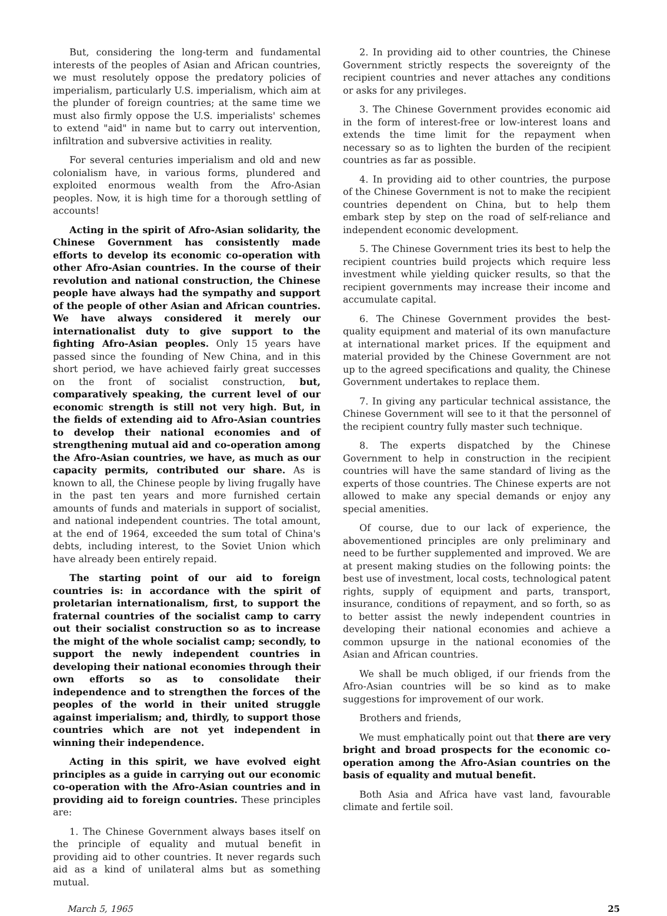But, considering the long-term and fundamental interests of the peoples of Asian and African countries, we must resolutely oppose the predatory policies of imperialism, particularly U.S. imperialism, which aim at the plunder of foreign countries; at the same time we must also firmly oppose the U.S. imperialists' schemes to extend "aid" in name but to carry out intervention, infiltration and subversive activities in reality.
For several centuries imperialism and old and new colonialism have, in various forms, plundered and exploited enormous wealth from the Afro-Asian peoples. Now, it is high time for a thorough settling of accounts!
Acting in the spirit of Afro-Asian solidarity, the Chinese Government has consistently made efforts to develop its economic co-operation with other Afro-Asian countries. In the course of their revolution and national construction, the Chinese people have always had the sympathy and support of the people of other Asian and African countries. We have always considered it merely our internationalist duty to give support to the fighting Afro-Asian peoples. Only 15 years have passed since the founding of New China, and in this short period, we have achieved fairly great successes on the front of socialist construction, but, comparatively speaking, the current level of our economic strength is still not very high. But, in the fields of extending aid to Afro-Asian countries to develop their national economies and of strengthening mutual aid and co-operation among the Afro-Asian countries, we have, as much as our capacity permits, contributed our share. As is known to all, the Chinese people by living frugally have in the past ten years and more furnished certain amounts of funds and materials in support of socialist, and national independent countries. The total amount, at the end of 1964, exceeded the sum total of China's debts, including interest, to the Soviet Union which have already been entirely repaid.
The starting point of our aid to foreign countries is: in accordance with the spirit of proletarian internationalism, first, to support the fraternal countries of the socialist camp to carry out their socialist construction so as to increase the might of the whole socialist camp; secondly, to support the newly independent countries in developing their national economies through their own efforts so as to consolidate their independence and to strengthen the forces of the peoples of the world in their united struggle against imperialism; and, thirdly, to support those countries which are not yet independent in winning their independence.
Acting in this spirit, we have evolved eight principles as a guide in carrying out our economic co-operation with the Afro-Asian countries and in providing aid to foreign countries. These principles are:
1. The Chinese Government always bases itself on the principle of equality and mutual benefit in providing aid to other countries. It never regards such aid as a kind of unilateral alms but as something mutual.
2. In providing aid to other countries, the Chinese Government strictly respects the sovereignty of the recipient countries and never attaches any conditions or asks for any privileges.
3. The Chinese Government provides economic aid in the form of interest-free or low-interest loans and extends the time limit for the repayment when necessary so as to lighten the burden of the recipient countries as far as possible.
4. In providing aid to other countries, the purpose of the Chinese Government is not to make the recipient countries dependent on China, but to help them embark step by step on the road of self-reliance and independent economic development.
5. The Chinese Government tries its best to help the recipient countries build projects which require less investment while yielding quicker results, so that the recipient governments may increase their income and accumulate capital.
6. The Chinese Government provides the best-quality equipment and material of its own manufacture at international market prices. If the equipment and material provided by the Chinese Government are not up to the agreed specifications and quality, the Chinese Government undertakes to replace them.
7. In giving any particular technical assistance, the Chinese Government will see to it that the personnel of the recipient country fully master such technique.
8. The experts dispatched by the Chinese Government to help in construction in the recipient countries will have the same standard of living as the experts of those countries. The Chinese experts are not allowed to make any special demands or enjoy any special amenities.
Of course, due to our lack of experience, the abovementioned principles are only preliminary and need to be further supplemented and improved. We are at present making studies on the following points: the best use of investment, local costs, technological patent rights, supply of equipment and parts, transport, insurance, conditions of repayment, and so forth, so as to better assist the newly independent countries in developing their national economies and achieve a common upsurge in the national economies of the Asian and African countries.
We shall be much obliged, if our friends from the Afro-Asian countries will be so kind as to make suggestions for improvement of our work.
Brothers and friends,
We must emphatically point out that there are very bright and broad prospects for the economic co-operation among the Afro-Asian countries on the basis of equality and mutual benefit.
Both Asia and Africa have vast land, favourable climate and fertile soil.
March 5, 1965 25